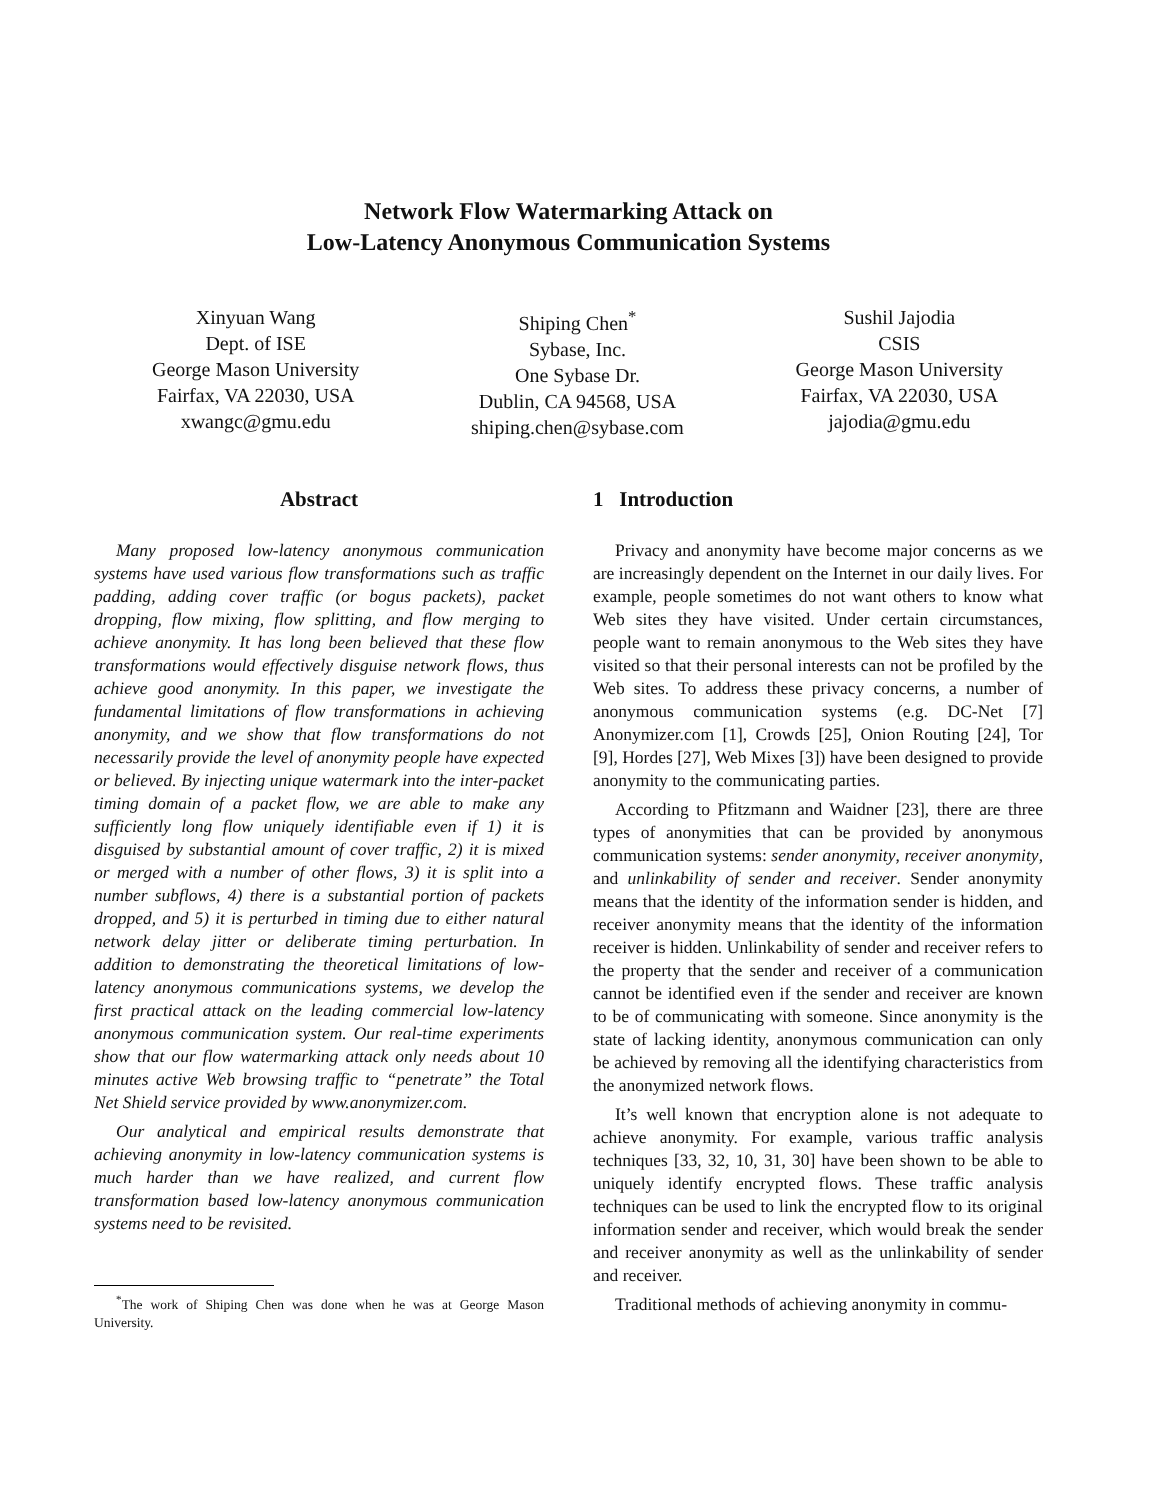Network Flow Watermarking Attack on
Low-Latency Anonymous Communication Systems
Xinyuan Wang
Dept. of ISE
George Mason University
Fairfax, VA 22030, USA
xwangc@gmu.edu
Shiping Chen<sup>*</sup>
Sybase, Inc.
One Sybase Dr.
Dublin, CA 94568, USA
shiping.chen@sybase.com
Sushil Jajodia
CSIS
George Mason University
Fairfax, VA 22030, USA
jajodia@gmu.edu
Abstract
Many proposed low-latency anonymous communication systems have used various flow transformations such as traffic padding, adding cover traffic (or bogus packets), packet dropping, flow mixing, flow splitting, and flow merging to achieve anonymity. It has long been believed that these flow transformations would effectively disguise network flows, thus achieve good anonymity. In this paper, we investigate the fundamental limitations of flow transformations in achieving anonymity, and we show that flow transformations do not necessarily provide the level of anonymity people have expected or believed. By injecting unique watermark into the inter-packet timing domain of a packet flow, we are able to make any sufficiently long flow uniquely identifiable even if 1) it is disguised by substantial amount of cover traffic, 2) it is mixed or merged with a number of other flows, 3) it is split into a number subflows, 4) there is a substantial portion of packets dropped, and 5) it is perturbed in timing due to either natural network delay jitter or deliberate timing perturbation. In addition to demonstrating the theoretical limitations of low-latency anonymous communications systems, we develop the first practical attack on the leading commercial low-latency anonymous communication system. Our real-time experiments show that our flow watermarking attack only needs about 10 minutes active Web browsing traffic to “penetrate” the Total Net Shield service provided by www.anonymizer.com.
Our analytical and empirical results demonstrate that achieving anonymity in low-latency communication systems is much harder than we have realized, and current flow transformation based low-latency anonymous communication systems need to be revisited.
<sup>*</sup> The work of Shiping Chen was done when he was at George Mason University.
1 Introduction
Privacy and anonymity have become major concerns as we are increasingly dependent on the Internet in our daily lives. For example, people sometimes do not want others to know what Web sites they have visited. Under certain circumstances, people want to remain anonymous to the Web sites they have visited so that their personal interests can not be profiled by the Web sites. To address these privacy concerns, a number of anonymous communication systems (e.g. DC-Net [7] Anonymizer.com [1], Crowds [25], Onion Routing [24], Tor [9], Hordes [27], Web Mixes [3]) have been designed to provide anonymity to the communicating parties.
According to Pfitzmann and Waidner [23], there are three types of anonymities that can be provided by anonymous communication systems: sender anonymity, receiver anonymity, and unlinkability of sender and receiver. Sender anonymity means that the identity of the information sender is hidden, and receiver anonymity means that the identity of the information receiver is hidden. Unlinkability of sender and receiver refers to the property that the sender and receiver of a communication cannot be identified even if the sender and receiver are known to be of communicating with someone. Since anonymity is the state of lacking identity, anonymous communication can only be achieved by removing all the identifying characteristics from the anonymized network flows.
It’s well known that encryption alone is not adequate to achieve anonymity. For example, various traffic analysis techniques [33, 32, 10, 31, 30] have been shown to be able to uniquely identify encrypted flows. These traffic analysis techniques can be used to link the encrypted flow to its original information sender and receiver, which would break the sender and receiver anonymity as well as the unlinkability of sender and receiver.
Traditional methods of achieving anonymity in commu-